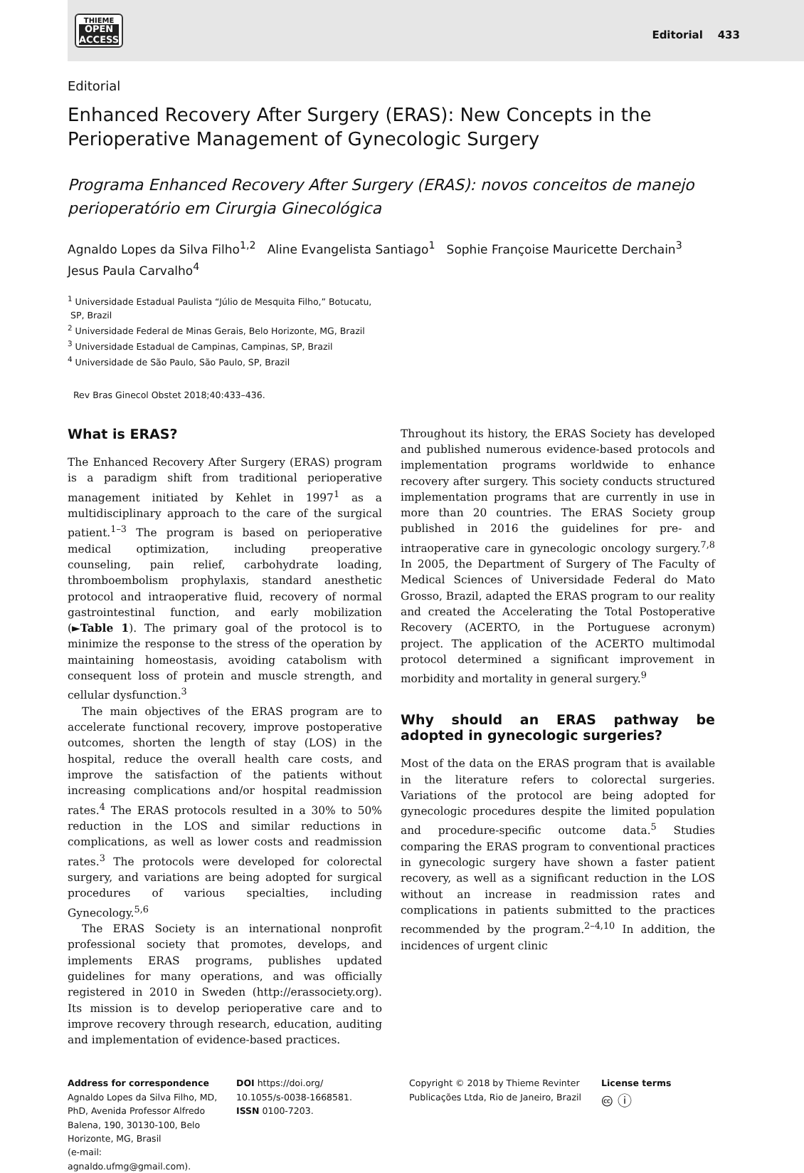THIEME
OPEN
ACCESS
Editorial 433
Editorial
Enhanced Recovery After Surgery (ERAS): New Concepts in the Perioperative Management of Gynecologic Surgery
Programa Enhanced Recovery After Surgery (ERAS): novos conceitos de manejo perioperatório em Cirurgia Ginecológica
Agnaldo Lopes da Silva Filho<sup>1,2</sup> Aline Evangelista Santiago<sup>1</sup> Sophie Françoise Mauricette Derchain<sup>3</sup>
Jesus Paula Carvalho<sup>4</sup>
<sup>1</sup> Universidade Estadual Paulista “Júlio de Mesquita Filho,” Botucatu,
SP, Brazil
<sup>2</sup> Universidade Federal de Minas Gerais, Belo Horizonte, MG, Brazil
<sup>3</sup> Universidade Estadual de Campinas, Campinas, SP, Brazil
<sup>4</sup> Universidade de São Paulo, São Paulo, SP, Brazil
Rev Bras Ginecol Obstet 2018;40:433–436.
What is ERAS?
The Enhanced Recovery After Surgery (ERAS) program is a paradigm shift from traditional perioperative management initiated by Kehlet in 1997<sup>1</sup> as a multidisciplinary approach to the care of the surgical patient.<sup>1–3</sup> The program is based on perioperative medical optimization, including preoperative counseling, pain relief, carbohydrate loading, thromboembolism prophylaxis, standard anesthetic protocol and intraoperative fluid, recovery of normal gastrointestinal function, and early mobilization (►Table 1). The primary goal of the protocol is to minimize the response to the stress of the operation by maintaining homeostasis, avoiding catabolism with consequent loss of protein and muscle strength, and cellular dysfunction.<sup>3</sup>
The main objectives of the ERAS program are to accelerate functional recovery, improve postoperative outcomes, shorten the length of stay (LOS) in the hospital, reduce the overall health care costs, and improve the satisfaction of the patients without increasing complications and/or hospital readmission rates.<sup>4</sup> The ERAS protocols resulted in a 30% to 50% reduction in the LOS and similar reductions in complications, as well as lower costs and readmission rates.<sup>3</sup> The protocols were developed for colorectal surgery, and variations are being adopted for surgical procedures of various specialties, including Gynecology.<sup>5,6</sup>
The ERAS Society is an international nonprofit professional society that promotes, develops, and implements ERAS programs, publishes updated guidelines for many operations, and was officially registered in 2010 in Sweden (http://erassociety.org). Its mission is to develop perioperative care and to improve recovery through research, education, auditing and implementation of evidence-based practices.
Throughout its history, the ERAS Society has developed and published numerous evidence-based protocols and implementation programs worldwide to enhance recovery after surgery. This society conducts structured implementation programs that are currently in use in more than 20 countries. The ERAS Society group published in 2016 the guidelines for pre- and intraoperative care in gynecologic oncology surgery.<sup>7,8</sup> In 2005, the Department of Surgery of The Faculty of Medical Sciences of Universidade Federal do Mato Grosso, Brazil, adapted the ERAS program to our reality and created the Accelerating the Total Postoperative Recovery (ACERTO, in the Portuguese acronym) project. The application of the ACERTO multimodal protocol determined a significant improvement in morbidity and mortality in general surgery.<sup>9</sup>
Why should an ERAS pathway be adopted in gynecologic surgeries?
Most of the data on the ERAS program that is available in the literature refers to colorectal surgeries. Variations of the protocol are being adopted for gynecologic procedures despite the limited population and procedure-specific outcome data.<sup>5</sup> Studies comparing the ERAS program to conventional practices in gynecologic surgery have shown a faster patient recovery, as well as a significant reduction in the LOS without an increase in readmission rates and complications in patients submitted to the practices recommended by the program.<sup>2–4,10</sup> In addition, the incidences of urgent clinic
Address for correspondence
Agnaldo Lopes da Silva Filho, MD, PhD, Avenida Professor Alfredo Balena, 190, 30130-100, Belo Horizonte, MG, Brasil
(e-mail: agnaldo.ufmg@gmail.com).
DOI https://doi.org/
10.1055/s-0038-1668581.
ISSN 0100-7203.
Copyright © 2018 by Thieme Revinter Publicações Ltda, Rio de Janeiro, Brazil
License terms
🅭 ⓘ